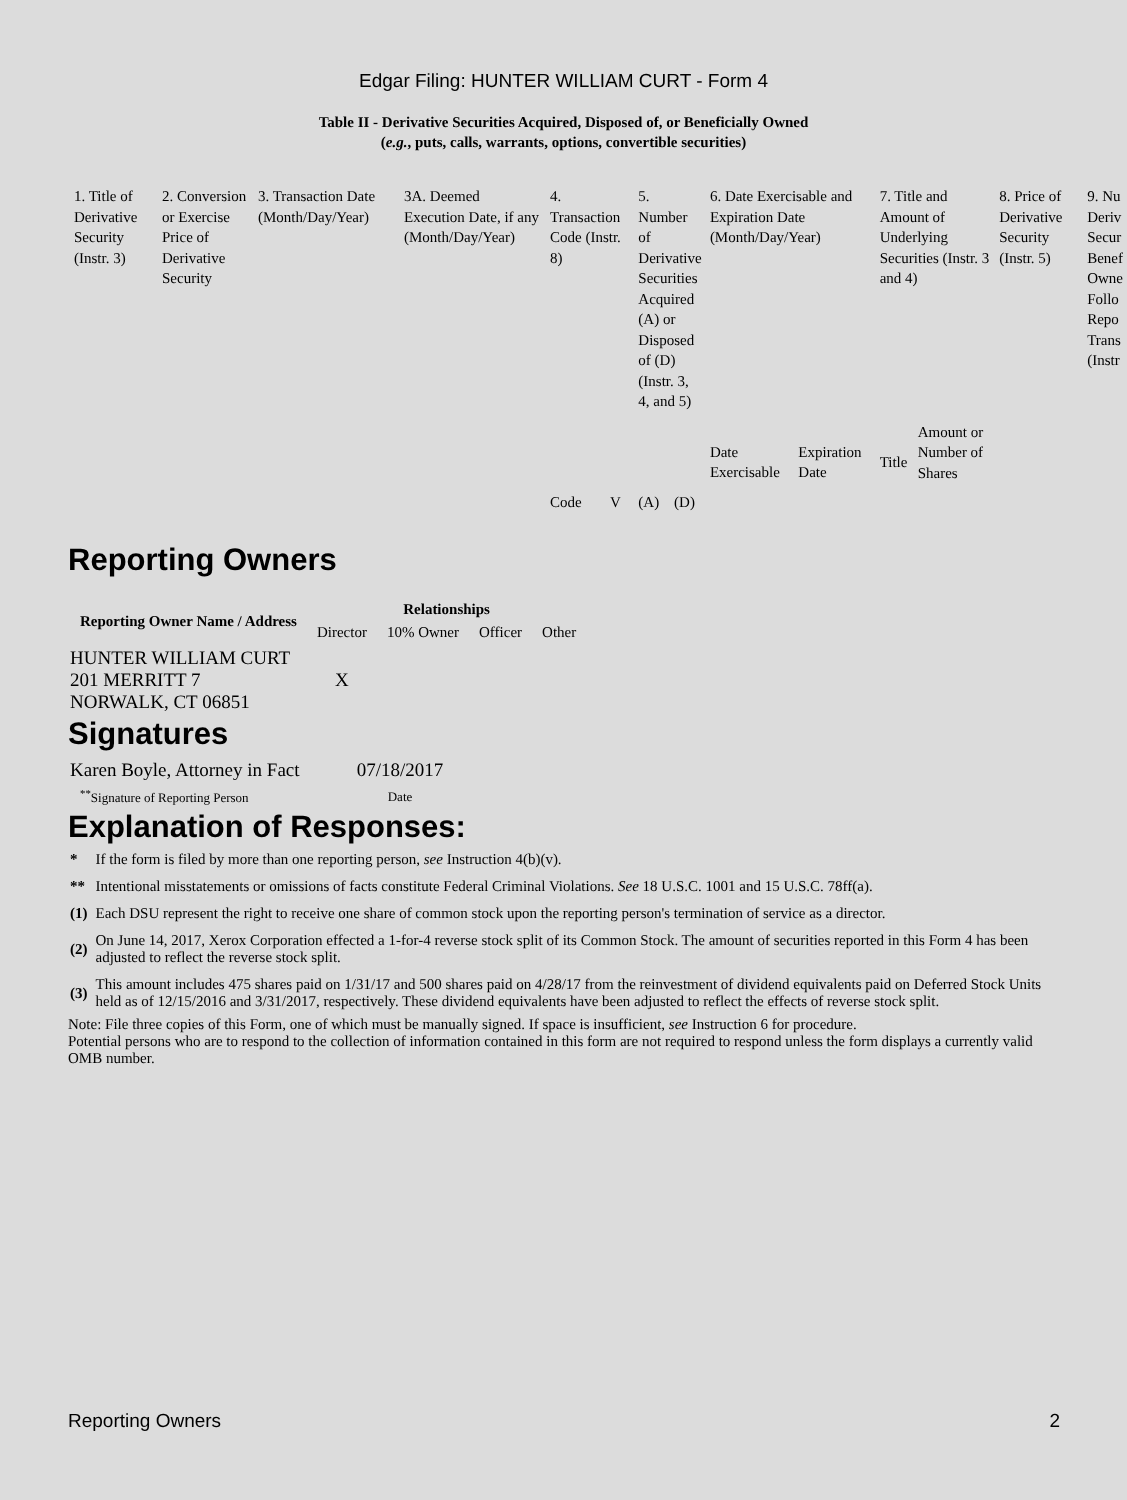Edgar Filing: HUNTER WILLIAM CURT - Form 4
Table II - Derivative Securities Acquired, Disposed of, or Beneficially Owned
(e.g., puts, calls, warrants, options, convertible securities)
| 1. Title of Derivative Security (Instr. 3) | 2. Conversion or Exercise Price of Derivative Security | 3. Transaction Date (Month/Day/Year) | 3A. Deemed Execution Date, if any (Month/Day/Year) | 4. Transaction Code (Instr. 8) | | 5. Number of Derivative Securities Acquired (A) or Disposed of (D) (Instr. 3, 4, and 5) | | 6. Date Exercisable and Expiration Date (Month/Day/Year) | | 7. Title and Amount of Underlying Securities (Instr. 3 and 4) | | 8. Price of Derivative Security (Instr. 5) | 9. Nu Deriv Secur Benef Owne Follo Repo Trans (Instr |
| | | | | Code | V | (A) | (D) | Date Exercisable | Expiration Date | Title | Amount or Number of Shares | | |
Reporting Owners
| Reporting Owner Name / Address | Relationships | | | |
| --- | --- | --- | --- | --- |
| | Director | 10% Owner | Officer | Other |
| HUNTER WILLIAM CURT 201 MERRITT 7 NORWALK, CT 06851 | X | | | |
Signatures
| Karen Boyle, Attorney in Fact | 07/18/2017 |
| <sup>**</sup> Signature of Reporting Person | Date |
Explanation of Responses:
| * | If the form is filed by more than one reporting person, see Instruction 4(b)(v). |
| ** | Intentional misstatements or omissions of facts constitute Federal Criminal Violations. See 18 U.S.C. 1001 and 15 U.S.C. 78ff(a). |
| (1) | Each DSU represent the right to receive one share of common stock upon the reporting person's termination of service as a director. |
| (2) | On June 14, 2017, Xerox Corporation effected a 1-for-4 reverse stock split of its Common Stock. The amount of securities reported in this Form 4 has been adjusted to reflect the reverse stock split. |
| (3) | This amount includes 475 shares paid on 1/31/17 and 500 shares paid on 4/28/17 from the reinvestment of dividend equivalents paid on Deferred Stock Units held as of 12/15/2016 and 3/31/2017, respectively. These dividend equivalents have been adjusted to reflect the effects of reverse stock split. |
Note: File three copies of this Form, one of which must be manually signed. If space is insufficient, see Instruction 6 for procedure.
Potential persons who are to respond to the collection of information contained in this form are not required to respond unless the form displays a currently valid OMB number.
Reporting Owners 2